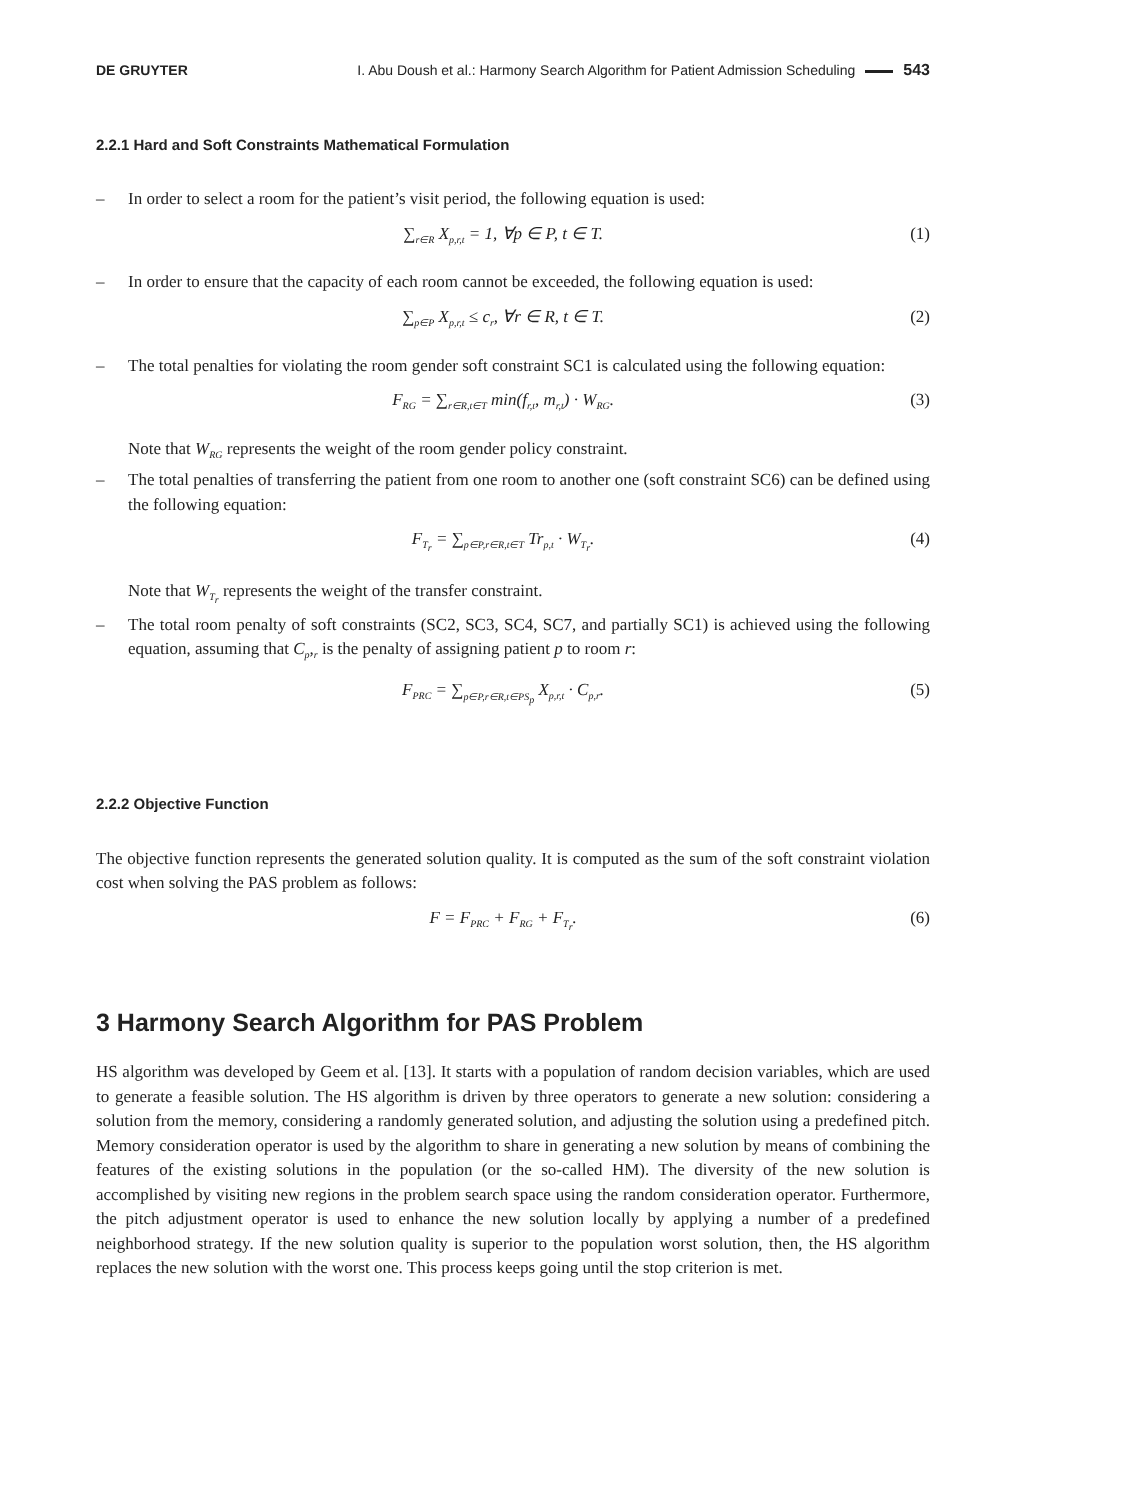DE GRUYTER I. Abu Doush et al.: Harmony Search Algorithm for Patient Admission Scheduling 543
2.2.1 Hard and Soft Constraints Mathematical Formulation
– In order to select a room for the patient’s visit period, the following equation is used:
∑<sub>r∈R</sub> X<sub>p,r,t</sub> = 1, ∀p ∈ P, t ∈ T. (1)
– In order to ensure that the capacity of each room cannot be exceeded, the following equation is used:
∑<sub>p∈P</sub> X<sub>p,r,t</sub> ≤ c<sub>r</sub>, ∀r ∈ R, t ∈ T. (2)
– The total penalties for violating the room gender soft constraint SC1 is calculated using the following equation:
F<sub>RG</sub> = ∑<sub>r∈R,t∈T</sub> min(f<sub>r,t</sub>, m<sub>r,t</sub>) · W<sub>RG</sub>. (3)
Note that W<sub>RG</sub> represents the weight of the room gender policy constraint.
– The total penalties of transferring the patient from one room to another one (soft constraint SC6) can be defined using the following equation:
F<sub>T<sub>r</sub></sub> = ∑<sub>p∈P,r∈R,t∈T</sub> Tr<sub>p,t</sub> · W<sub>T<sub>r</sub></sub>. (4)
Note that W<sub>T<sub>r</sub></sub> represents the weight of the transfer constraint.
– The total room penalty of soft constraints (SC2, SC3, SC4, SC7, and partially SC1) is achieved using the following equation, assuming that C<sub>p</sub>,<sub>r</sub> is the penalty of assigning patient p to room r:
F<sub>PRC</sub> = ∑<sub>p∈P,r∈R,t∈PS<sub>p</sub></sub> X<sub>p,r,t</sub> · C<sub>p,r</sub>. (5)
2.2.2 Objective Function
The objective function represents the generated solution quality. It is computed as the sum of the soft constraint violation cost when solving the PAS problem as follows:
F = F<sub>PRC</sub> + F<sub>RG</sub> + F<sub>T<sub>r</sub></sub>. (6)
3 Harmony Search Algorithm for PAS Problem
HS algorithm was developed by Geem et al. [13]. It starts with a population of random decision variables, which are used to generate a feasible solution. The HS algorithm is driven by three operators to generate a new solution: considering a solution from the memory, considering a randomly generated solution, and adjusting the solution using a predefined pitch. Memory consideration operator is used by the algorithm to share in generating a new solution by means of combining the features of the existing solutions in the population (or the so-called HM). The diversity of the new solution is accomplished by visiting new regions in the problem search space using the random consideration operator. Furthermore, the pitch adjustment operator is used to enhance the new solution locally by applying a number of a predefined neighborhood strategy. If the new solution quality is superior to the population worst solution, then, the HS algorithm replaces the new solution with the worst one. This process keeps going until the stop criterion is met.